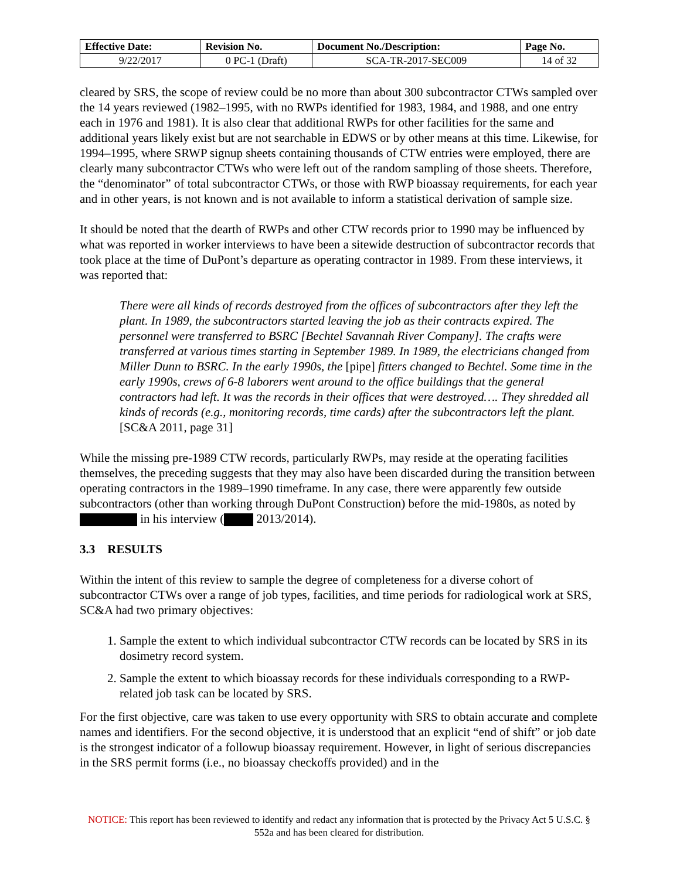| Effective Date: | Revision No. | Document No./Description: | Page No. |
| --- | --- | --- | --- |
| 9/22/2017 | 0 PC-1 (Draft) | SCA-TR-2017-SEC009 | 14 of 32 |
cleared by SRS, the scope of review could be no more than about 300 subcontractor CTWs sampled over the 14 years reviewed (1982–1995, with no RWPs identified for 1983, 1984, and 1988, and one entry each in 1976 and 1981). It is also clear that additional RWPs for other facilities for the same and additional years likely exist but are not searchable in EDWS or by other means at this time. Likewise, for 1994–1995, where SRWP signup sheets containing thousands of CTW entries were employed, there are clearly many subcontractor CTWs who were left out of the random sampling of those sheets. Therefore, the “denominator” of total subcontractor CTWs, or those with RWP bioassay requirements, for each year and in other years, is not known and is not available to inform a statistical derivation of sample size.
It should be noted that the dearth of RWPs and other CTW records prior to 1990 may be influenced by what was reported in worker interviews to have been a sitewide destruction of subcontractor records that took place at the time of DuPont’s departure as operating contractor in 1989. From these interviews, it was reported that:
There were all kinds of records destroyed from the offices of subcontractors after they left the plant. In 1989, the subcontractors started leaving the job as their contracts expired. The personnel were transferred to BSRC [Bechtel Savannah River Company]. The crafts were transferred at various times starting in September 1989. In 1989, the electricians changed from Miller Dunn to BSRC. In the early 1990s, the [pipe] fitters changed to Bechtel. Some time in the early 1990s, crews of 6-8 laborers went around to the office buildings that the general contractors had left. It was the records in their offices that were destroyed…. They shredded all kinds of records (e.g., monitoring records, time cards) after the subcontractors left the plant. [SC&A 2011, page 31]
While the missing pre-1989 CTW records, particularly RWPs, may reside at the operating facilities themselves, the preceding suggests that they may also have been discarded during the transition between operating contractors in the 1989–1990 timeframe. In any case, there were apparently few outside subcontractors (other than working through DuPont Construction) before the mid-1980s, as noted by in his interview ( 2013/2014).
3.3 RESULTS
Within the intent of this review to sample the degree of completeness for a diverse cohort of subcontractor CTWs over a range of job types, facilities, and time periods for radiological work at SRS, SC&A had two primary objectives:
1. Sample the extent to which individual subcontractor CTW records can be located by SRS in its dosimetry record system.
2. Sample the extent to which bioassay records for these individuals corresponding to a RWP-related job task can be located by SRS.
For the first objective, care was taken to use every opportunity with SRS to obtain accurate and complete names and identifiers. For the second objective, it is understood that an explicit “end of shift” or job date is the strongest indicator of a followup bioassay requirement. However, in light of serious discrepancies in the SRS permit forms (i.e., no bioassay checkoffs provided) and in the
NOTICE: This report has been reviewed to identify and redact any information that is protected by the Privacy Act 5 U.S.C. § 552a and has been cleared for distribution.